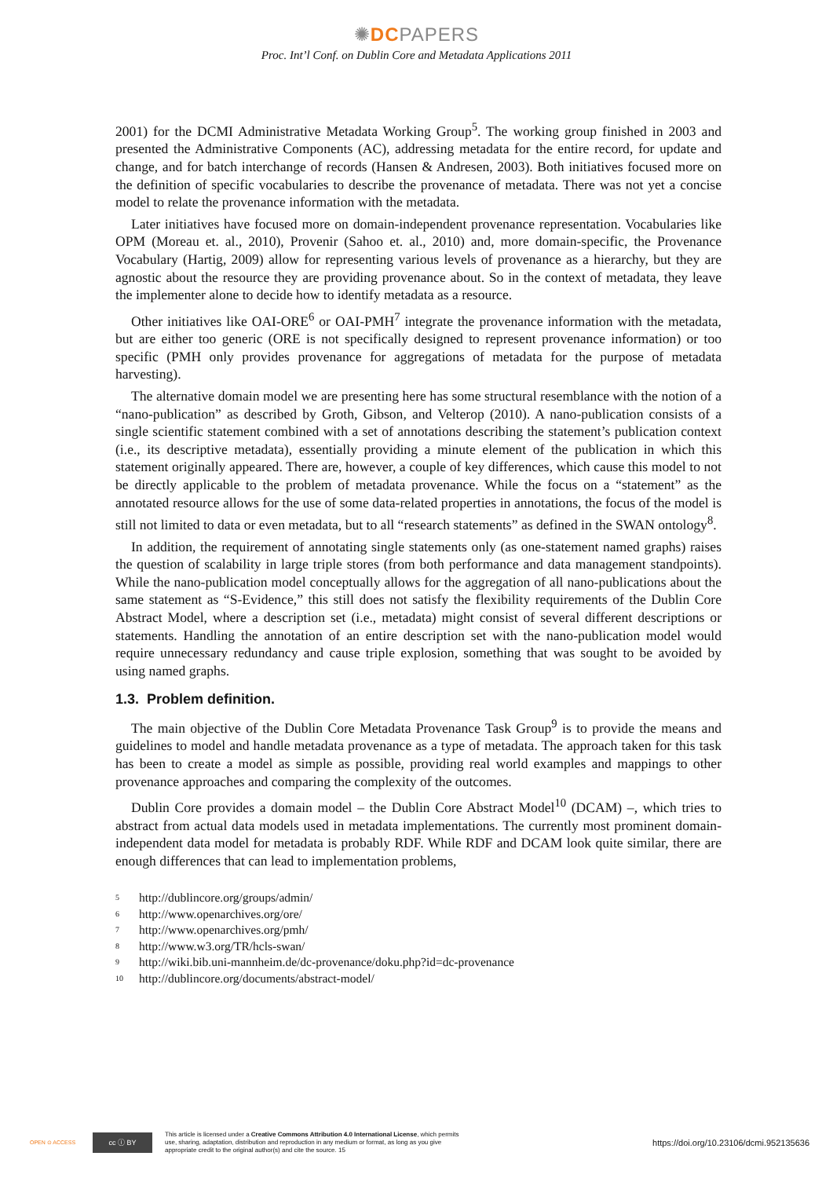✺DCPAPERS
Proc. Int’l Conf. on Dublin Core and Metadata Applications 2011
2001) for the DCMI Administrative Metadata Working Group<sup>5</sup>. The working group finished in 2003 and presented the Administrative Components (AC), addressing metadata for the entire record, for update and change, and for batch interchange of records (Hansen & Andresen, 2003). Both initiatives focused more on the definition of specific vocabularies to describe the provenance of metadata. There was not yet a concise model to relate the provenance information with the metadata.
Later initiatives have focused more on domain-independent provenance representation. Vocabularies like OPM (Moreau et. al., 2010), Provenir (Sahoo et. al., 2010) and, more domain-specific, the Provenance Vocabulary (Hartig, 2009) allow for representing various levels of provenance as a hierarchy, but they are agnostic about the resource they are providing provenance about. So in the context of metadata, they leave the implementer alone to decide how to identify metadata as a resource.
Other initiatives like OAI-ORE<sup>6</sup> or OAI-PMH<sup>7</sup> integrate the provenance information with the metadata, but are either too generic (ORE is not specifically designed to represent provenance information) or too specific (PMH only provides provenance for aggregations of metadata for the purpose of metadata harvesting).
The alternative domain model we are presenting here has some structural resemblance with the notion of a “nano-publication” as described by Groth, Gibson, and Velterop (2010). A nano-publication consists of a single scientific statement combined with a set of annotations describing the statement’s publication context (i.e., its descriptive metadata), essentially providing a minute element of the publication in which this statement originally appeared. There are, however, a couple of key differences, which cause this model to not be directly applicable to the problem of metadata provenance. While the focus on a “statement” as the annotated resource allows for the use of some data-related properties in annotations, the focus of the model is still not limited to data or even metadata, but to all “research statements” as defined in the SWAN ontology<sup>8</sup>.
In addition, the requirement of annotating single statements only (as one-statement named graphs) raises the question of scalability in large triple stores (from both performance and data management standpoints). While the nano-publication model conceptually allows for the aggregation of all nano-publications about the same statement as “S-Evidence,” this still does not satisfy the flexibility requirements of the Dublin Core Abstract Model, where a description set (i.e., metadata) might consist of several different descriptions or statements. Handling the annotation of an entire description set with the nano-publication model would require unnecessary redundancy and cause triple explosion, something that was sought to be avoided by using named graphs.
1.3. Problem definition.
The main objective of the Dublin Core Metadata Provenance Task Group<sup>9</sup> is to provide the means and guidelines to model and handle metadata provenance as a type of metadata. The approach taken for this task has been to create a model as simple as possible, providing real world examples and mappings to other provenance approaches and comparing the complexity of the outcomes.
Dublin Core provides a domain model – the Dublin Core Abstract Model<sup>10</sup> (DCAM) –, which tries to abstract from actual data models used in metadata implementations. The currently most prominent domain-independent data model for metadata is probably RDF. While RDF and DCAM look quite similar, there are enough differences that can lead to implementation problems,
5 http://dublincore.org/groups/admin/
6 http://www.openarchives.org/ore/
7 http://www.openarchives.org/pmh/
8 http://www.w3.org/TR/hcls-swan/
9 http://wiki.bib.uni-mannheim.de/dc-provenance/doku.php?id=dc-provenance
10 http://dublincore.org/documents/abstract-model/
OPEN ⊙ ACCESS
cc ⓘ BY
This article is licensed under a Creative Commons Attribution 4.0 International License, which permits use, sharing, adaptation, distribution and reproduction in any medium or format, as long as you give appropriate credit to the original author(s) and cite the source. 15
https://doi.org/10.23106/dcmi.952135636